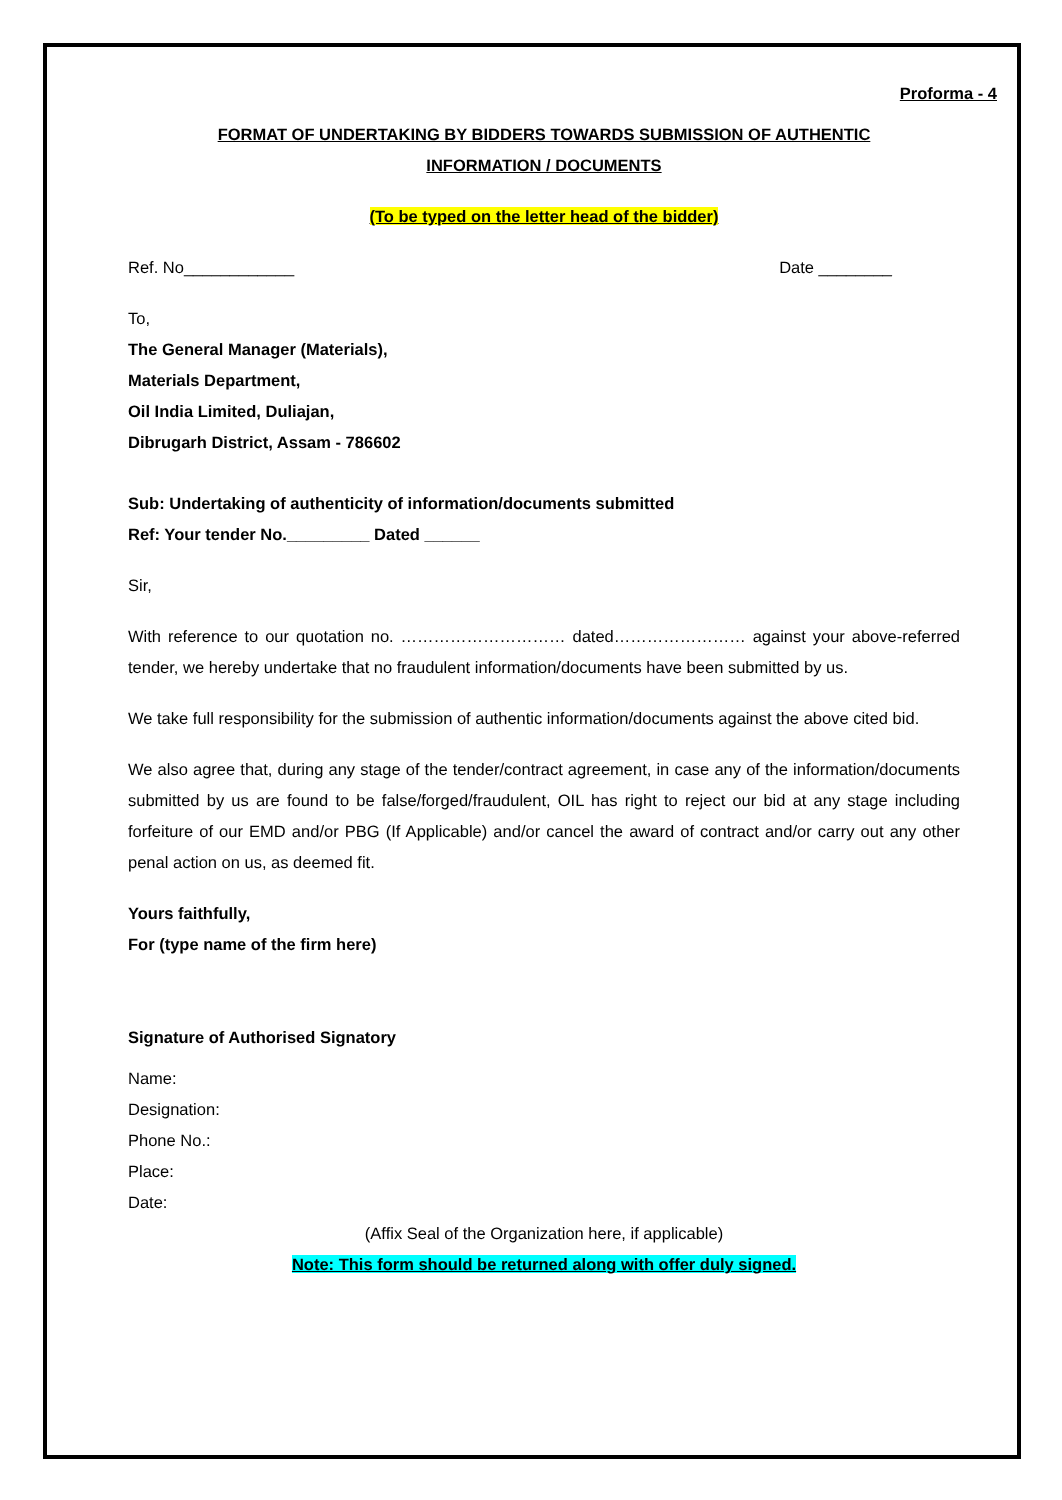Proforma - 4
FORMAT OF UNDERTAKING BY BIDDERS TOWARDS SUBMISSION OF AUTHENTIC
INFORMATION / DOCUMENTS
(To be typed on the letter head of the bidder)
Ref. No____________ Date ________
To,
The General Manager (Materials),
Materials Department,
Oil India Limited, Duliajan,
Dibrugarh District, Assam - 786602
Sub: Undertaking of authenticity of information/documents submitted
Ref: Your tender No._________ Dated ______
Sir,
With reference to our quotation no. ………………………… dated…………………… against your above-referred tender, we hereby undertake that no fraudulent information/documents have been submitted by us.
We take full responsibility for the submission of authentic information/documents against the above cited bid.
We also agree that, during any stage of the tender/contract agreement, in case any of the information/documents submitted by us are found to be false/forged/fraudulent, OIL has right to reject our bid at any stage including forfeiture of our EMD and/or PBG (If Applicable) and/or cancel the award of contract and/or carry out any other penal action on us, as deemed fit.
Yours faithfully,
For (type name of the firm here)
Signature of Authorised Signatory
Name:
Designation:
Phone No.:
Place:
Date:
(Affix Seal of the Organization here, if applicable)
Note: This form should be returned along with offer duly signed.